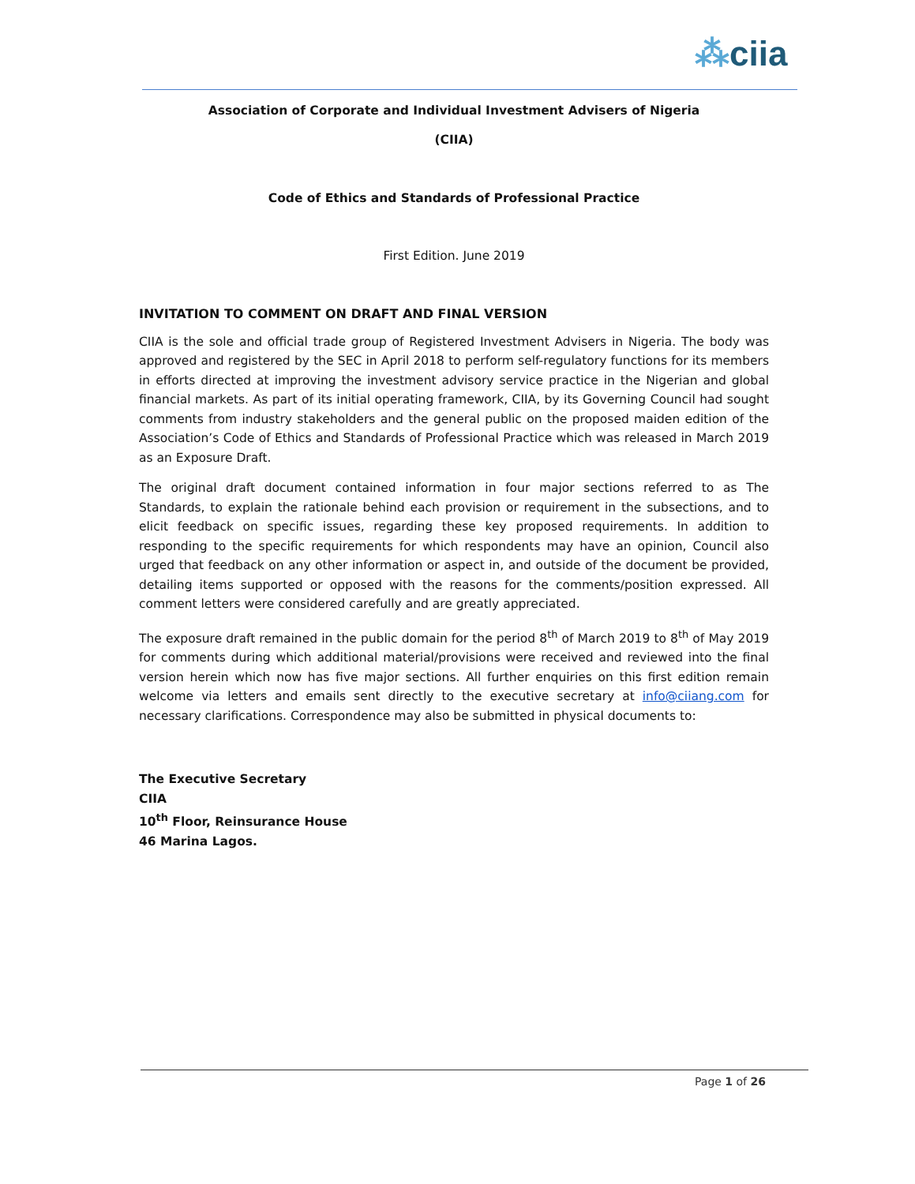⁂ciia
Association of Corporate and Individual Investment Advisers of Nigeria
(CIIA)
Code of Ethics and Standards of Professional Practice
First Edition. June 2019
INVITATION TO COMMENT ON DRAFT AND FINAL VERSION
CIIA is the sole and official trade group of Registered Investment Advisers in Nigeria. The body was approved and registered by the SEC in April 2018 to perform self-regulatory functions for its members in efforts directed at improving the investment advisory service practice in the Nigerian and global financial markets. As part of its initial operating framework, CIIA, by its Governing Council had sought comments from industry stakeholders and the general public on the proposed maiden edition of the Association’s Code of Ethics and Standards of Professional Practice which was released in March 2019 as an Exposure Draft.
The original draft document contained information in four major sections referred to as The Standards, to explain the rationale behind each provision or requirement in the subsections, and to elicit feedback on specific issues, regarding these key proposed requirements. In addition to responding to the specific requirements for which respondents may have an opinion, Council also urged that feedback on any other information or aspect in, and outside of the document be provided, detailing items supported or opposed with the reasons for the comments/position expressed. All comment letters were considered carefully and are greatly appreciated.
The exposure draft remained in the public domain for the period 8<sup>th</sup> of March 2019 to 8<sup>th</sup> of May 2019 for comments during which additional material/provisions were received and reviewed into the final version herein which now has five major sections. All further enquiries on this first edition remain welcome via letters and emails sent directly to the executive secretary at info@ciiang.com for necessary clarifications. Correspondence may also be submitted in physical documents to:
The Executive Secretary
CIIA
10<sup>th</sup> Floor, Reinsurance House
46 Marina Lagos.
Page 1 of 26